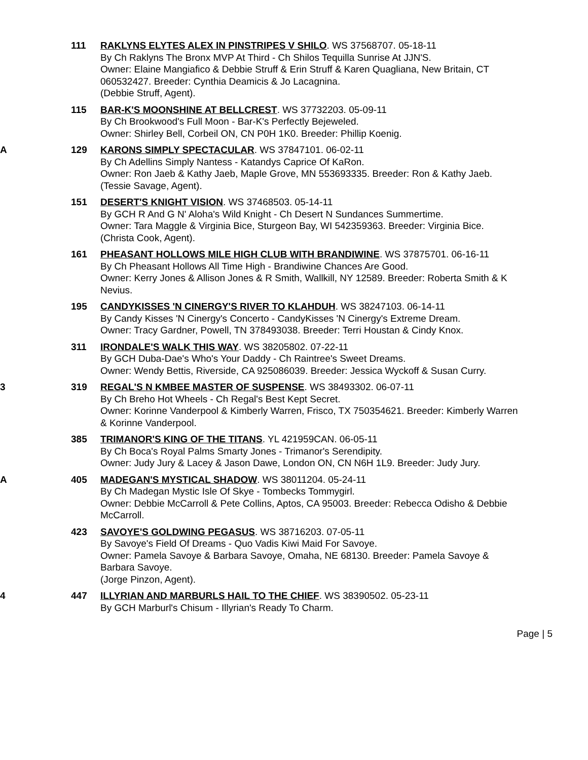111 RAKLYNS ELYTES ALEX IN PINSTRIPES V SHILO. WS 37568707. 05-18-11
By Ch Raklyns The Bronx MVP At Third - Ch Shilos Tequilla Sunrise At JJN'S.
Owner: Elaine Mangiafico & Debbie Struff & Erin Struff & Karen Quagliana, New Britain, CT 060532427. Breeder: Cynthia Deamicis & Jo Lacagnina.
(Debbie Struff, Agent).
115 BAR-K'S MOONSHINE AT BELLCREST. WS 37732203. 05-09-11
By Ch Brookwood's Full Moon - Bar-K's Perfectly Bejeweled.
Owner: Shirley Bell, Corbeil ON, CN P0H 1K0. Breeder: Phillip Koenig.
A 129 KARONS SIMPLY SPECTACULAR. WS 37847101. 06-02-11
By Ch Adellins Simply Nantess - Katandys Caprice Of KaRon.
Owner: Ron Jaeb & Kathy Jaeb, Maple Grove, MN 553693335. Breeder: Ron & Kathy Jaeb.
(Tessie Savage, Agent).
151 DESERT'S KNIGHT VISION. WS 37468503. 05-14-11
By GCH R And G N' Aloha's Wild Knight - Ch Desert N Sundances Summertime.
Owner: Tara Maggle & Virginia Bice, Sturgeon Bay, WI 542359363. Breeder: Virginia Bice.
(Christa Cook, Agent).
161 PHEASANT HOLLOWS MILE HIGH CLUB WITH BRANDIWINE. WS 37875701. 06-16-11
By Ch Pheasant Hollows All Time High - Brandiwine Chances Are Good.
Owner: Kerry Jones & Allison Jones & R Smith, Wallkill, NY 12589. Breeder: Roberta Smith & K Nevius.
195 CANDYKISSES 'N CINERGY'S RIVER TO KLAHDUH. WS 38247103. 06-14-11
By Candy Kisses 'N Cinergy's Concerto - CandyKisses 'N Cinergy's Extreme Dream.
Owner: Tracy Gardner, Powell, TN 378493038. Breeder: Terri Houstan & Cindy Knox.
311 IRONDALE'S WALK THIS WAY. WS 38205802. 07-22-11
By GCH Duba-Dae's Who's Your Daddy - Ch Raintree's Sweet Dreams.
Owner: Wendy Bettis, Riverside, CA 925086039. Breeder: Jessica Wyckoff & Susan Curry.
3 319 REGAL'S N KMBEE MASTER OF SUSPENSE. WS 38493302. 06-07-11
By Ch Breho Hot Wheels - Ch Regal's Best Kept Secret.
Owner: Korinne Vanderpool & Kimberly Warren, Frisco, TX 750354621. Breeder: Kimberly Warren & Korinne Vanderpool.
385 TRIMANOR'S KING OF THE TITANS. YL 421959CAN. 06-05-11
By Ch Boca's Royal Palms Smarty Jones - Trimanor's Serendipity.
Owner: Judy Jury & Lacey & Jason Dawe, London ON, CN N6H 1L9. Breeder: Judy Jury.
A 405 MADEGAN'S MYSTICAL SHADOW. WS 38011204. 05-24-11
By Ch Madegan Mystic Isle Of Skye - Tombecks Tommygirl.
Owner: Debbie McCarroll & Pete Collins, Aptos, CA 95003. Breeder: Rebecca Odisho & Debbie McCarroll.
423 SAVOYE'S GOLDWING PEGASUS. WS 38716203. 07-05-11
By Savoye's Field Of Dreams - Quo Vadis Kiwi Maid For Savoye.
Owner: Pamela Savoye & Barbara Savoye, Omaha, NE 68130. Breeder: Pamela Savoye & Barbara Savoye.
(Jorge Pinzon, Agent).
4 447 ILLYRIAN AND MARBURLS HAIL TO THE CHIEF. WS 38390502. 05-23-11
By GCH Marburl's Chisum - Illyrian's Ready To Charm.
Page | 5